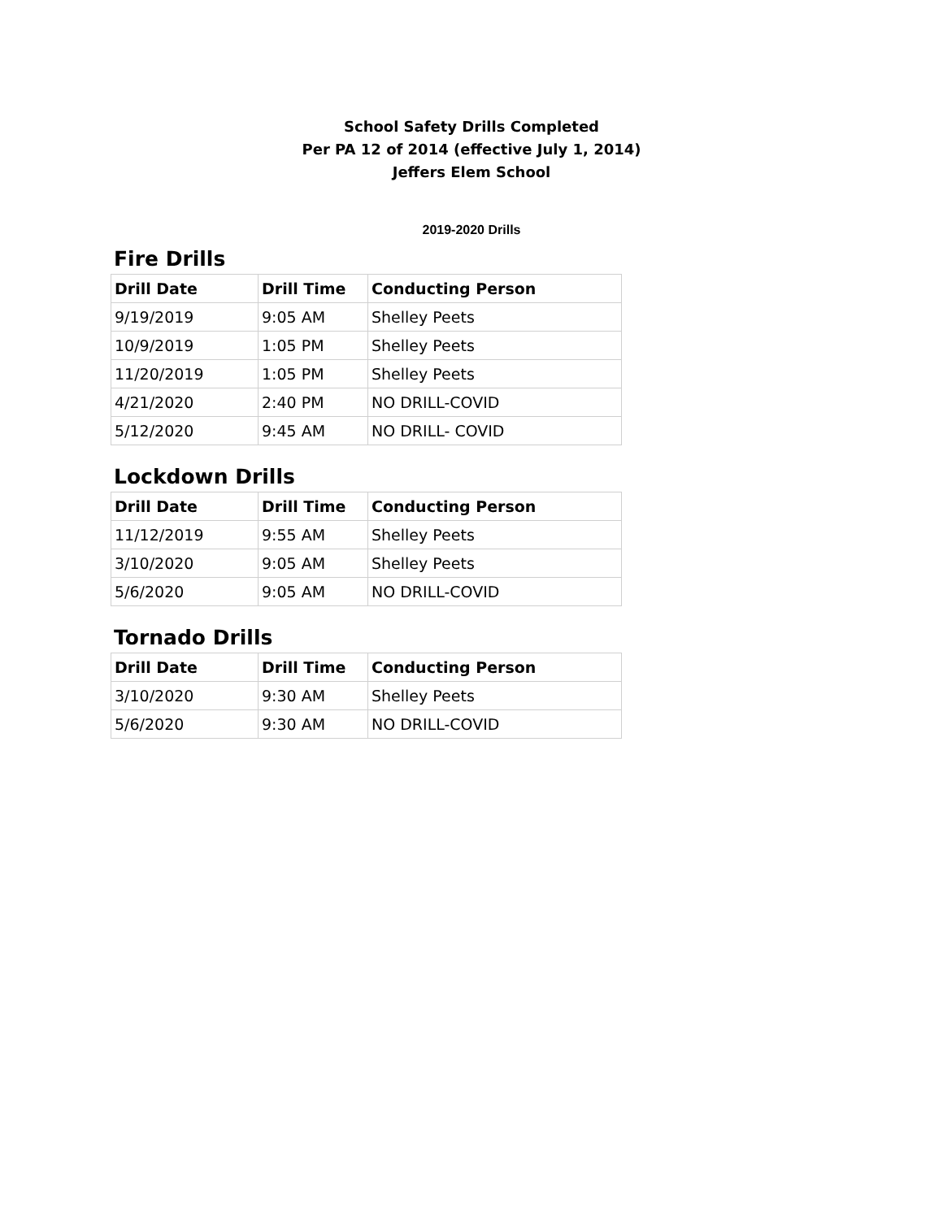School Safety Drills Completed
Per PA 12 of 2014 (effective July 1, 2014)
Jeffers Elem School
2019-2020 Drills
Fire Drills
| Drill Date | Drill Time | Conducting Person |
| --- | --- | --- |
| 9/19/2019 | 9:05 AM | Shelley Peets |
| 10/9/2019 | 1:05 PM | Shelley Peets |
| 11/20/2019 | 1:05 PM | Shelley Peets |
| 4/21/2020 | 2:40 PM | NO DRILL-COVID |
| 5/12/2020 | 9:45 AM | NO DRILL- COVID |
Lockdown Drills
| Drill Date | Drill Time | Conducting Person |
| --- | --- | --- |
| 11/12/2019 | 9:55 AM | Shelley Peets |
| 3/10/2020 | 9:05 AM | Shelley Peets |
| 5/6/2020 | 9:05 AM | NO DRILL-COVID |
Tornado Drills
| Drill Date | Drill Time | Conducting Person |
| --- | --- | --- |
| 3/10/2020 | 9:30 AM | Shelley Peets |
| 5/6/2020 | 9:30 AM | NO DRILL-COVID |